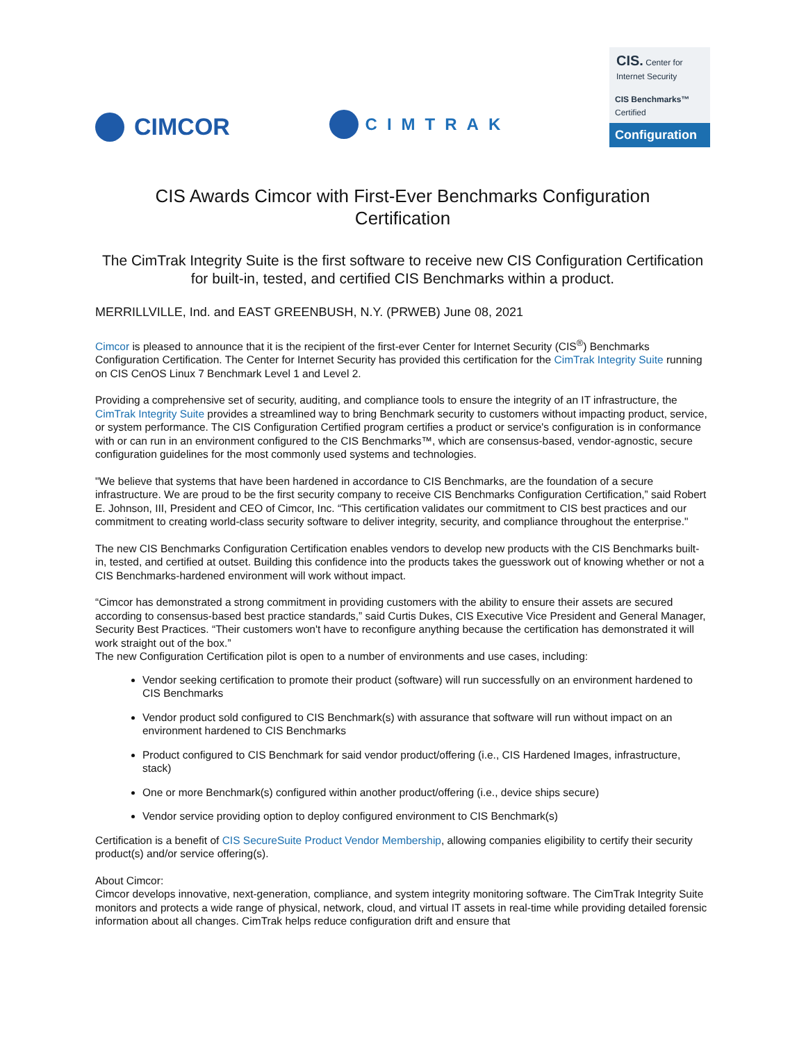CIMCOR
CIMTRAK
CIS. Center for Internet Security
CIS Benchmarks™ Certified
Configuration
CIS Awards Cimcor with First-Ever Benchmarks Configuration
Certification
The CimTrak Integrity Suite is the first software to receive new CIS Configuration Certification for built-in, tested, and certified CIS Benchmarks within a product.
MERRILLVILLE, Ind. and EAST GREENBUSH, N.Y. (PRWEB) June 08, 2021
Cimcor is pleased to announce that it is the recipient of the first-ever Center for Internet Security (CIS<sup>®</sup>) Benchmarks Configuration Certification. The Center for Internet Security has provided this certification for the CimTrak Integrity Suite running on CIS CenOS Linux 7 Benchmark Level 1 and Level 2.
Providing a comprehensive set of security, auditing, and compliance tools to ensure the integrity of an IT infrastructure, the CimTrak Integrity Suite provides a streamlined way to bring Benchmark security to customers without impacting product, service, or system performance. The CIS Configuration Certified program certifies a product or service's configuration is in conformance with or can run in an environment configured to the CIS Benchmarks™, which are consensus-based, vendor-agnostic, secure configuration guidelines for the most commonly used systems and technologies.
"We believe that systems that have been hardened in accordance to CIS Benchmarks, are the foundation of a secure infrastructure. We are proud to be the first security company to receive CIS Benchmarks Configuration Certification,” said Robert E. Johnson, III, President and CEO of Cimcor, Inc. “This certification validates our commitment to CIS best practices and our commitment to creating world-class security software to deliver integrity, security, and compliance throughout the enterprise."
The new CIS Benchmarks Configuration Certification enables vendors to develop new products with the CIS Benchmarks built-in, tested, and certified at outset. Building this confidence into the products takes the guesswork out of knowing whether or not a CIS Benchmarks-hardened environment will work without impact.
“Cimcor has demonstrated a strong commitment in providing customers with the ability to ensure their assets are secured according to consensus-based best practice standards,” said Curtis Dukes, CIS Executive Vice President and General Manager, Security Best Practices. “Their customers won't have to reconfigure anything because the certification has demonstrated it will work straight out of the box.”
The new Configuration Certification pilot is open to a number of environments and use cases, including:
Vendor seeking certification to promote their product (software) will run successfully on an environment hardened to CIS Benchmarks
Vendor product sold configured to CIS Benchmark(s) with assurance that software will run without impact on an environment hardened to CIS Benchmarks
Product configured to CIS Benchmark for said vendor product/offering (i.e., CIS Hardened Images, infrastructure, stack)
One or more Benchmark(s) configured within another product/offering (i.e., device ships secure)
Vendor service providing option to deploy configured environment to CIS Benchmark(s)
Certification is a benefit of CIS SecureSuite Product Vendor Membership, allowing companies eligibility to certify their security product(s) and/or service offering(s).
About Cimcor:
Cimcor develops innovative, next-generation, compliance, and system integrity monitoring software. The CimTrak Integrity Suite monitors and protects a wide range of physical, network, cloud, and virtual IT assets in real-time while providing detailed forensic information about all changes. CimTrak helps reduce configuration drift and ensure that